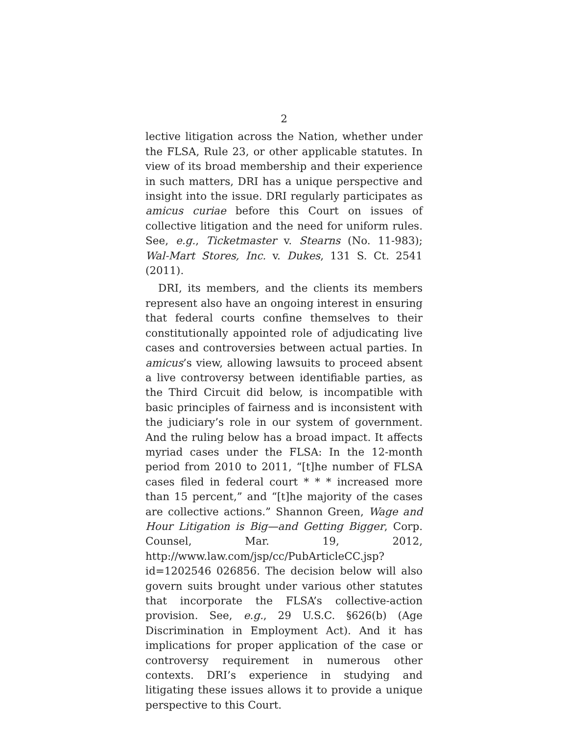2
lective litigation across the Nation, whether under the FLSA, Rule 23, or other applicable statutes. In view of its broad membership and their experience in such matters, DRI has a unique perspective and insight into the issue. DRI regularly participates as amicus curiae before this Court on issues of collective litigation and the need for uniform rules. See, e.g., Ticketmaster v. Stearns (No. 11-983); Wal-Mart Stores, Inc. v. Dukes, 131 S. Ct. 2541 (2011).
DRI, its members, and the clients its members represent also have an ongoing interest in ensuring that federal courts confine themselves to their constitutionally appointed role of adjudicating live cases and controversies between actual parties. In amicus’s view, allowing lawsuits to proceed absent a live controversy between identifiable parties, as the Third Circuit did below, is incompatible with basic principles of fairness and is inconsistent with the judiciary’s role in our system of government. And the ruling below has a broad impact. It affects myriad cases under the FLSA: In the 12-month period from 2010 to 2011, “[t]he number of FLSA cases filed in federal court * * * increased more than 15 percent,” and “[t]he majority of the cases are collective actions.” Shannon Green, Wage and Hour Litigation is Big—and Getting Bigger, Corp. Counsel, Mar. 19, 2012, http://www.law.com/jsp/cc/PubArticleCC.jsp?id=1202546 026856. The decision below will also govern suits brought under various other statutes that incorporate the FLSA’s collective-action provision. See, e.g., 29 U.S.C. §626(b) (Age Discrimination in Employment Act). And it has implications for proper application of the case or controversy requirement in numerous other contexts. DRI’s experience in studying and litigating these issues allows it to provide a unique perspective to this Court.